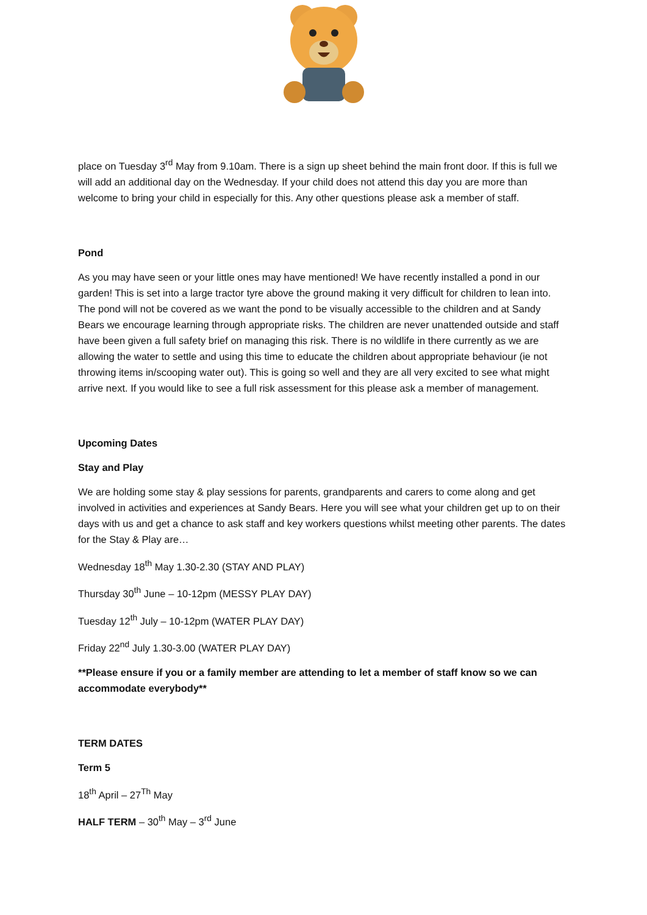place on Tuesday 3<sup>rd</sup> May from 9.10am. There is a sign up sheet behind the main front door. If this is full we will add an additional day on the Wednesday. If your child does not attend this day you are more than welcome to bring your child in especially for this. Any other questions please ask a member of staff.
Pond
As you may have seen or your little ones may have mentioned! We have recently installed a pond in our garden! This is set into a large tractor tyre above the ground making it very difficult for children to lean into. The pond will not be covered as we want the pond to be visually accessible to the children and at Sandy Bears we encourage learning through appropriate risks. The children are never unattended outside and staff have been given a full safety brief on managing this risk. There is no wildlife in there currently as we are allowing the water to settle and using this time to educate the children about appropriate behaviour (ie not throwing items in/scooping water out). This is going so well and they are all very excited to see what might arrive next. If you would like to see a full risk assessment for this please ask a member of management.
Upcoming Dates
Stay and Play
We are holding some stay & play sessions for parents, grandparents and carers to come along and get involved in activities and experiences at Sandy Bears. Here you will see what your children get up to on their days with us and get a chance to ask staff and key workers questions whilst meeting other parents. The dates for the Stay & Play are…
Wednesday 18<sup>th</sup> May 1.30-2.30 (STAY AND PLAY)
Thursday 30<sup>th</sup> June – 10-12pm (MESSY PLAY DAY)
Tuesday 12<sup>th</sup> July – 10-12pm (WATER PLAY DAY)
Friday 22<sup>nd</sup> July 1.30-3.00 (WATER PLAY DAY)
**Please ensure if you or a family member are attending to let a member of staff know so we can accommodate everybody**
TERM DATES
Term 5
18<sup>th</sup> April – 27<sup>Th</sup> May
HALF TERM – 30<sup>th</sup> May – 3<sup>rd</sup> June